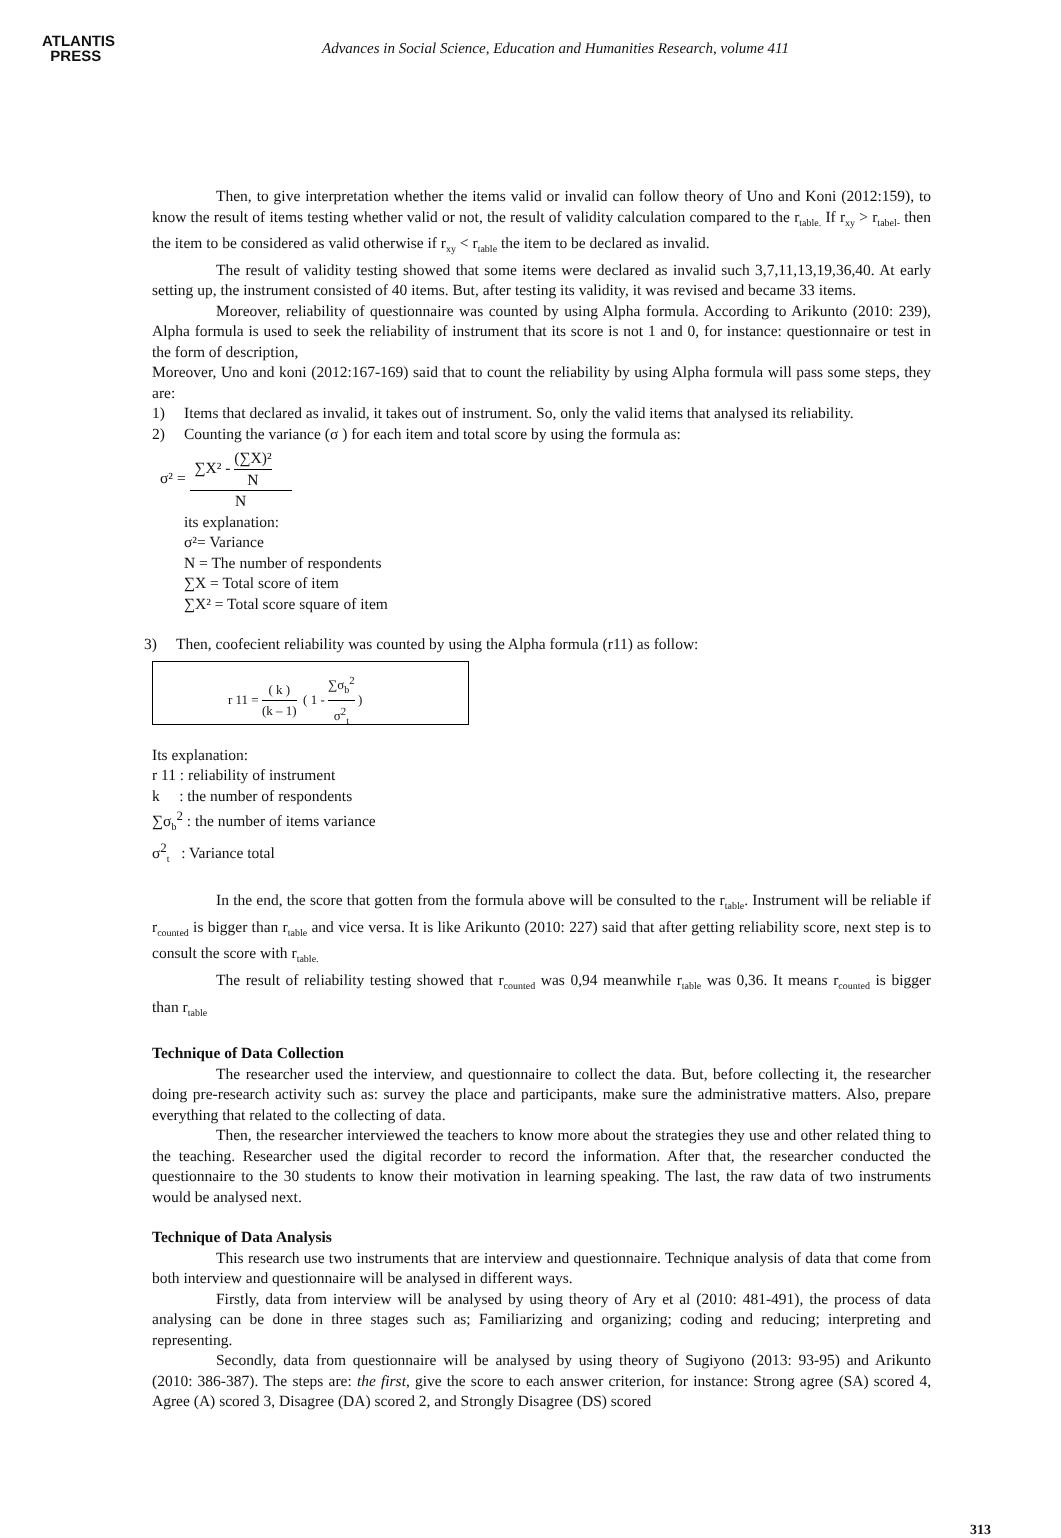ATLANTIS
PRESS
Advances in Social Science, Education and Humanities Research, volume 411
Then, to give interpretation whether the items valid or invalid can follow theory of Uno and Koni (2012:159), to know the result of items testing whether valid or not, the result of validity calculation compared to the r<sub>table.</sub> If r<sub>xy</sub> > r<sub>tabel-</sub> then the item to be considered as valid otherwise if r<sub>xy</sub> < r<sub>table</sub> the item to be declared as invalid.
The result of validity testing showed that some items were declared as invalid such 3,7,11,13,19,36,40. At early setting up, the instrument consisted of 40 items. But, after testing its validity, it was revised and became 33 items.
Moreover, reliability of questionnaire was counted by using Alpha formula. According to Arikunto (2010: 239), Alpha formula is used to seek the reliability of instrument that its score is not 1 and 0, for instance: questionnaire or test in the form of description,
Moreover, Uno and koni (2012:167-169) said that to count the reliability by using Alpha formula will pass some steps, they are:
1) Items that declared as invalid, it takes out of instrument. So, only the valid items that analysed its reliability.
2) Counting the variance (σ ) for each item and total score by using the formula as:
σ² = ∑X² - (∑X)² N N
its explanation:
σ²= Variance
N = The number of respondents
∑X = Total score of item
∑X² = Total score square of item
3) Then, coofecient reliability was counted by using the Alpha formula (r11) as follow:
r 11 = ( k ) (k – 1) ( 1 - ∑σ<sub>b</sub><sup>2</sup> σ<sup>2</sup><sub>t</sub> )
Its explanation:
r 11 : reliability of instrument
k : the number of respondents
∑σ<sub>b</sub><sup>2</sup> : the number of items variance
σ<sup>2</sup><sub>t</sub> : Variance total
In the end, the score that gotten from the formula above will be consulted to the r<sub>table</sub>. Instrument will be reliable if r<sub>counted</sub> is bigger than r<sub>table</sub> and vice versa. It is like Arikunto (2010: 227) said that after getting reliability score, next step is to consult the score with r<sub>table.</sub>
The result of reliability testing showed that r<sub>counted</sub> was 0,94 meanwhile r<sub>table</sub> was 0,36. It means r<sub>counted</sub> is bigger than r<sub>table</sub>
Technique of Data Collection
The researcher used the interview, and questionnaire to collect the data. But, before collecting it, the researcher doing pre-research activity such as: survey the place and participants, make sure the administrative matters. Also, prepare everything that related to the collecting of data.
Then, the researcher interviewed the teachers to know more about the strategies they use and other related thing to the teaching. Researcher used the digital recorder to record the information. After that, the researcher conducted the questionnaire to the 30 students to know their motivation in learning speaking. The last, the raw data of two instruments would be analysed next.
Technique of Data Analysis
This research use two instruments that are interview and questionnaire. Technique analysis of data that come from both interview and questionnaire will be analysed in different ways.
Firstly, data from interview will be analysed by using theory of Ary et al (2010: 481-491), the process of data analysing can be done in three stages such as; Familiarizing and organizing; coding and reducing; interpreting and representing.
Secondly, data from questionnaire will be analysed by using theory of Sugiyono (2013: 93-95) and Arikunto (2010: 386-387). The steps are: the first, give the score to each answer criterion, for instance: Strong agree (SA) scored 4, Agree (A) scored 3, Disagree (DA) scored 2, and Strongly Disagree (DS) scored
313